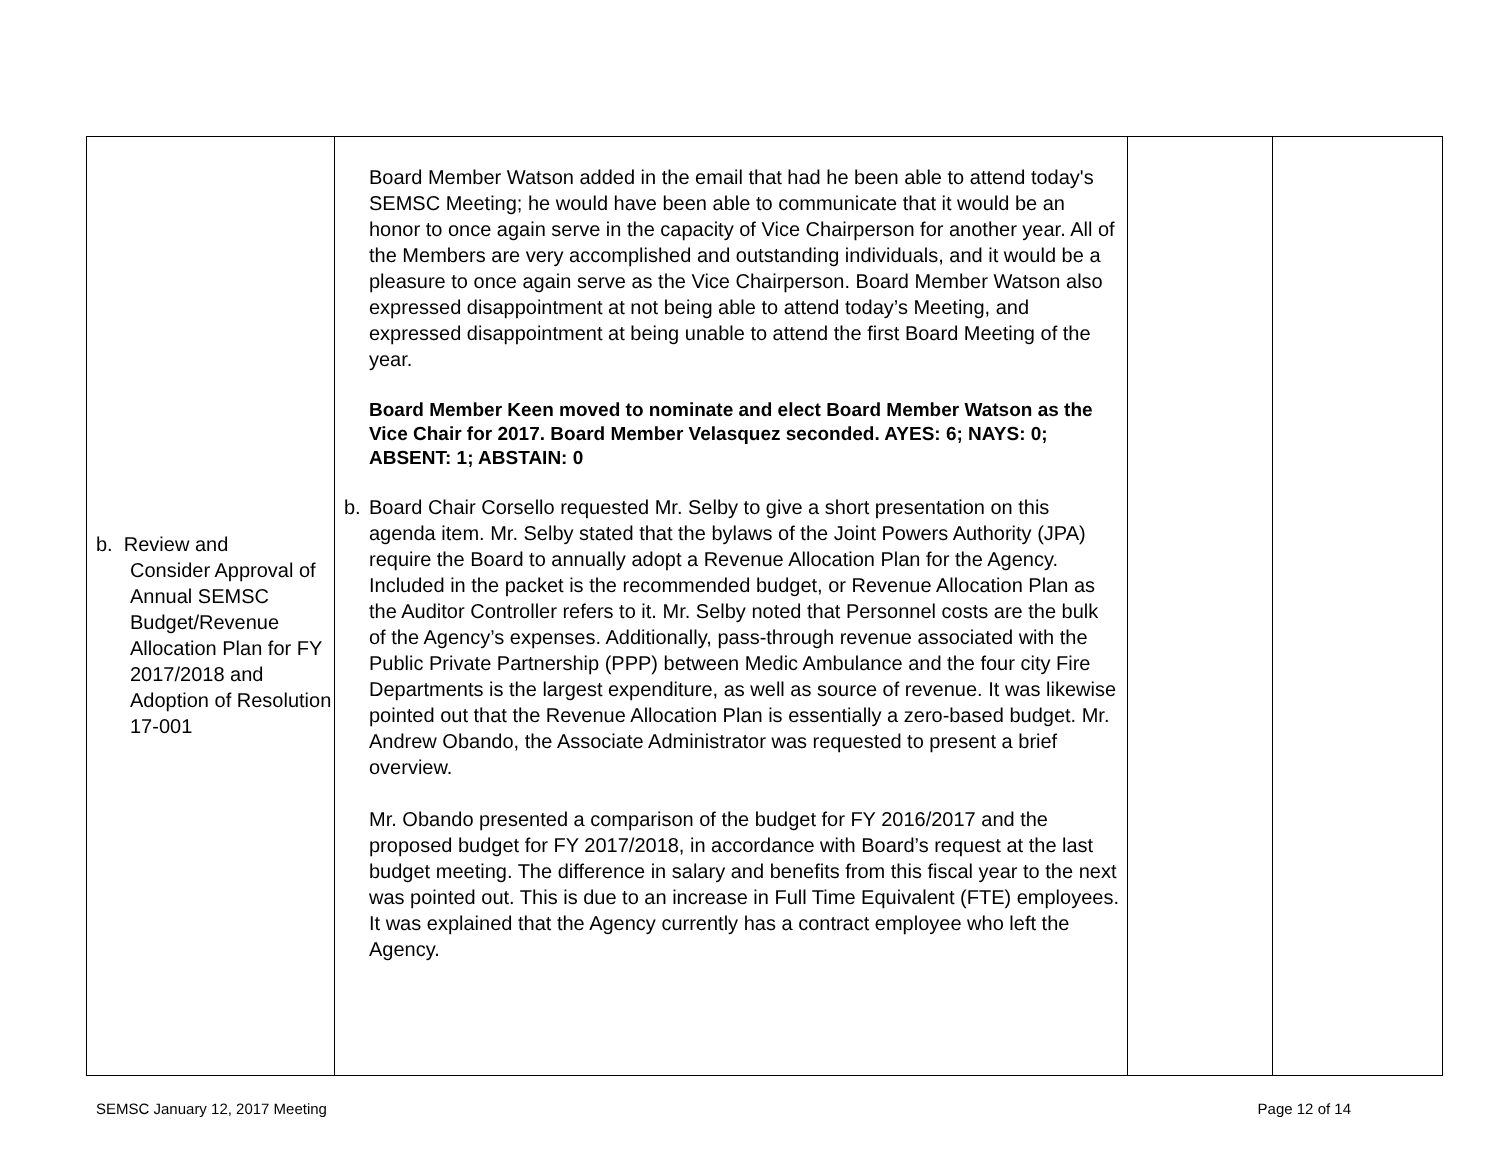| b. Review and Consider Approval of Annual SEMSC Budget/Revenue Allocation Plan for FY 2017/2018 and Adoption of Resolution 17-001 | Board Member Watson added in the email that had he been able to attend today's SEMSC Meeting; he would have been able to communicate that it would be an honor to once again serve in the capacity of Vice Chairperson for another year. All of the Members are very accomplished and outstanding individuals, and it would be a pleasure to once again serve as the Vice Chairperson. Board Member Watson also expressed disappointment at not being able to attend today’s Meeting, and expressed disappointment at being unable to attend the first Board Meeting of the year. Board Member Keen moved to nominate and elect Board Member Watson as the Vice Chair for 2017. Board Member Velasquez seconded. AYES: 6; NAYS: 0; ABSENT: 1; ABSTAIN: 0 b. Board Chair Corsello requested Mr. Selby to give a short presentation on this agenda item. Mr. Selby stated that the bylaws of the Joint Powers Authority (JPA) require the Board to annually adopt a Revenue Allocation Plan for the Agency. Included in the packet is the recommended budget, or Revenue Allocation Plan as the Auditor Controller refers to it. Mr. Selby noted that Personnel costs are the bulk of the Agency’s expenses. Additionally, pass-through revenue associated with the Public Private Partnership (PPP) between Medic Ambulance and the four city Fire Departments is the largest expenditure, as well as source of revenue. It was likewise pointed out that the Revenue Allocation Plan is essentially a zero-based budget. Mr. Andrew Obando, the Associate Administrator was requested to present a brief overview. Mr. Obando presented a comparison of the budget for FY 2016/2017 and the proposed budget for FY 2017/2018, in accordance with Board’s request at the last budget meeting. The difference in salary and benefits from this fiscal year to the next was pointed out. This is due to an increase in Full Time Equivalent (FTE) employees. It was explained that the Agency currently has a contract employee who left the Agency. | | |
SEMSC January 12, 2017 Meeting Page 12 of 14